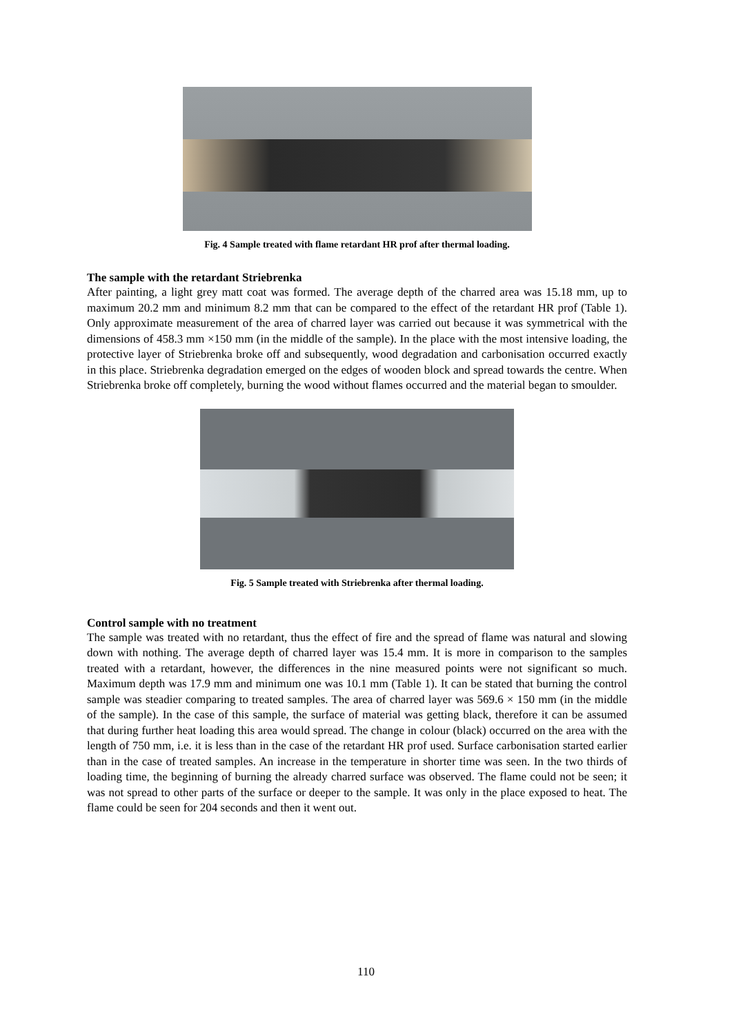Fig. 4 Sample treated with flame retardant HR prof after thermal loading.
The sample with the retardant Striebrenka
After painting, a light grey matt coat was formed. The average depth of the charred area was 15.18 mm, up to maximum 20.2 mm and minimum 8.2 mm that can be compared to the effect of the retardant HR prof (Table 1). Only approximate measurement of the area of charred layer was carried out because it was symmetrical with the dimensions of 458.3 mm ×150 mm (in the middle of the sample). In the place with the most intensive loading, the protective layer of Striebrenka broke off and subsequently, wood degradation and carbonisation occurred exactly in this place. Striebrenka degradation emerged on the edges of wooden block and spread towards the centre. When Striebrenka broke off completely, burning the wood without flames occurred and the material began to smoulder.
Fig. 5 Sample treated with Striebrenka after thermal loading.
Control sample with no treatment
The sample was treated with no retardant, thus the effect of fire and the spread of flame was natural and slowing down with nothing. The average depth of charred layer was 15.4 mm. It is more in comparison to the samples treated with a retardant, however, the differences in the nine measured points were not significant so much. Maximum depth was 17.9 mm and minimum one was 10.1 mm (Table 1). It can be stated that burning the control sample was steadier comparing to treated samples. The area of charred layer was 569.6 × 150 mm (in the middle of the sample). In the case of this sample, the surface of material was getting black, therefore it can be assumed that during further heat loading this area would spread. The change in colour (black) occurred on the area with the length of 750 mm, i.e. it is less than in the case of the retardant HR prof used. Surface carbonisation started earlier than in the case of treated samples. An increase in the temperature in shorter time was seen. In the two thirds of loading time, the beginning of burning the already charred surface was observed. The flame could not be seen; it was not spread to other parts of the surface or deeper to the sample. It was only in the place exposed to heat. The flame could be seen for 204 seconds and then it went out.
110